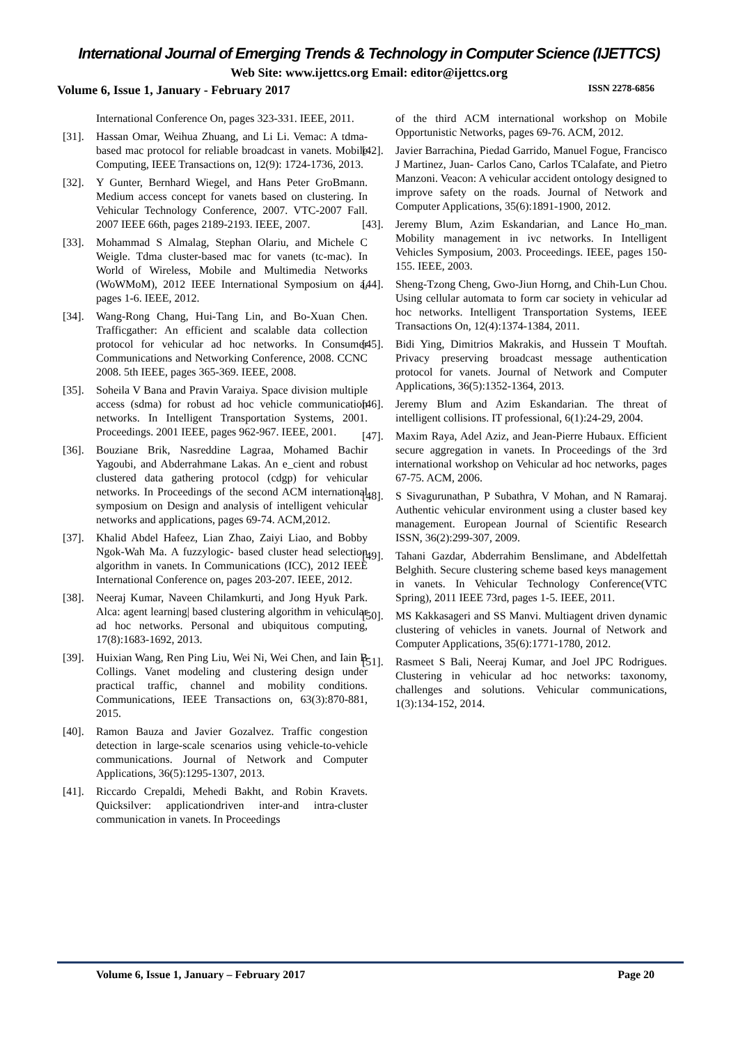International Journal of Emerging Trends & Technology in Computer Science (IJETTCS)
Web Site: www.ijettcs.org Email: editor@ijettcs.org
Volume 6, Issue 1, January - February 2017 ISSN 2278-6856
International Conference On, pages 323-331. IEEE, 2011.
[31]. Hassan Omar, Weihua Zhuang, and Li Li. Vemac: A tdma-based mac protocol for reliable broadcast in vanets. Mobile Computing, IEEE Transactions on, 12(9): 1724-1736, 2013.
[32]. Y Gunter, Bernhard Wiegel, and Hans Peter GroBmann. Medium access concept for vanets based on clustering. In Vehicular Technology Conference, 2007. VTC-2007 Fall. 2007 IEEE 66th, pages 2189-2193. IEEE, 2007.
[33]. Mohammad S Almalag, Stephan Olariu, and Michele C Weigle. Tdma cluster-based mac for vanets (tc-mac). In World of Wireless, Mobile and Multimedia Networks (WoWMoM), 2012 IEEE International Symposium on a, pages 1-6. IEEE, 2012.
[34]. Wang-Rong Chang, Hui-Tang Lin, and Bo-Xuan Chen. Trafficgather: An efficient and scalable data collection protocol for vehicular ad hoc networks. In Consumer Communications and Networking Conference, 2008. CCNC 2008. 5th IEEE, pages 365-369. IEEE, 2008.
[35]. Soheila V Bana and Pravin Varaiya. Space division multiple access (sdma) for robust ad hoc vehicle communication networks. In Intelligent Transportation Systems, 2001. Proceedings. 2001 IEEE, pages 962-967. IEEE, 2001.
[36]. Bouziane Brik, Nasreddine Lagraa, Mohamed Bachir Yagoubi, and Abderrahmane Lakas. An e_cient and robust clustered data gathering protocol (cdgp) for vehicular networks. In Proceedings of the second ACM international symposium on Design and analysis of intelligent vehicular networks and applications, pages 69-74. ACM,2012.
[37]. Khalid Abdel Hafeez, Lian Zhao, Zaiyi Liao, and Bobby Ngok-Wah Ma. A fuzzylogic- based cluster head selection algorithm in vanets. In Communications (ICC), 2012 IEEE International Conference on, pages 203-207. IEEE, 2012.
[38]. Neeraj Kumar, Naveen Chilamkurti, and Jong Hyuk Park. Alca: agent learning| based clustering algorithm in vehicular ad hoc networks. Personal and ubiquitous computing, 17(8):1683-1692, 2013.
[39]. Huixian Wang, Ren Ping Liu, Wei Ni, Wei Chen, and Iain B Collings. Vanet modeling and clustering design under practical traffic, channel and mobility conditions. Communications, IEEE Transactions on, 63(3):870-881, 2015.
[40]. Ramon Bauza and Javier Gozalvez. Traffic congestion detection in large-scale scenarios using vehicle-to-vehicle communications. Journal of Network and Computer Applications, 36(5):1295-1307, 2013.
[41]. Riccardo Crepaldi, Mehedi Bakht, and Robin Kravets. Quicksilver: applicationdriven inter-and intra-cluster communication in vanets. In Proceedings
of the third ACM international workshop on Mobile Opportunistic Networks, pages 69-76. ACM, 2012.
[42]. Javier Barrachina, Piedad Garrido, Manuel Fogue, Francisco J Martinez, Juan- Carlos Cano, Carlos TCalafate, and Pietro Manzoni. Veacon: A vehicular accident ontology designed to improve safety on the roads. Journal of Network and Computer Applications, 35(6):1891-1900, 2012.
[43]. Jeremy Blum, Azim Eskandarian, and Lance Ho_man. Mobility management in ivc networks. In Intelligent Vehicles Symposium, 2003. Proceedings. IEEE, pages 150-155. IEEE, 2003.
[44]. Sheng-Tzong Cheng, Gwo-Jiun Horng, and Chih-Lun Chou. Using cellular automata to form car society in vehicular ad hoc networks. Intelligent Transportation Systems, IEEE Transactions On, 12(4):1374-1384, 2011.
[45]. Bidi Ying, Dimitrios Makrakis, and Hussein T Mouftah. Privacy preserving broadcast message authentication protocol for vanets. Journal of Network and Computer Applications, 36(5):1352-1364, 2013.
[46]. Jeremy Blum and Azim Eskandarian. The threat of intelligent collisions. IT professional, 6(1):24-29, 2004.
[47]. Maxim Raya, Adel Aziz, and Jean-Pierre Hubaux. Efficient secure aggregation in vanets. In Proceedings of the 3rd international workshop on Vehicular ad hoc networks, pages 67-75. ACM, 2006.
[48]. S Sivagurunathan, P Subathra, V Mohan, and N Ramaraj. Authentic vehicular environment using a cluster based key management. European Journal of Scientific Research ISSN, 36(2):299-307, 2009.
[49]. Tahani Gazdar, Abderrahim Benslimane, and Abdelfettah Belghith. Secure clustering scheme based keys management in vanets. In Vehicular Technology Conference(VTC Spring), 2011 IEEE 73rd, pages 1-5. IEEE, 2011.
[50]. MS Kakkasageri and SS Manvi. Multiagent driven dynamic clustering of vehicles in vanets. Journal of Network and Computer Applications, 35(6):1771-1780, 2012.
[51]. Rasmeet S Bali, Neeraj Kumar, and Joel JPC Rodrigues. Clustering in vehicular ad hoc networks: taxonomy, challenges and solutions. Vehicular communications, 1(3):134-152, 2014.
Volume 6, Issue 1, January – February 2017 Page 20